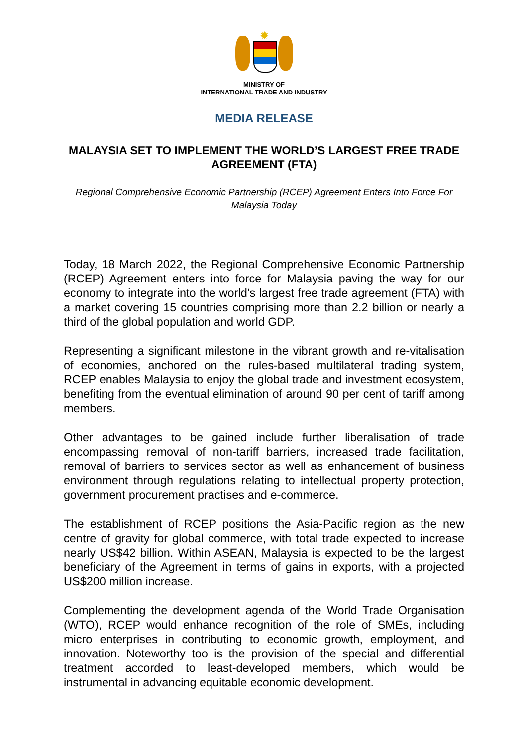✹
MINISTRY OF
INTERNATIONAL TRADE AND INDUSTRY
MEDIA RELEASE
MALAYSIA SET TO IMPLEMENT THE WORLD’S LARGEST FREE TRADE AGREEMENT (FTA)
Regional Comprehensive Economic Partnership (RCEP) Agreement Enters Into Force For Malaysia Today
Today, 18 March 2022, the Regional Comprehensive Economic Partnership (RCEP) Agreement enters into force for Malaysia paving the way for our economy to integrate into the world’s largest free trade agreement (FTA) with a market covering 15 countries comprising more than 2.2 billion or nearly a third of the global population and world GDP.
Representing a significant milestone in the vibrant growth and re-vitalisation of economies, anchored on the rules-based multilateral trading system, RCEP enables Malaysia to enjoy the global trade and investment ecosystem, benefiting from the eventual elimination of around 90 per cent of tariff among members.
Other advantages to be gained include further liberalisation of trade encompassing removal of non-tariff barriers, increased trade facilitation, removal of barriers to services sector as well as enhancement of business environment through regulations relating to intellectual property protection, government procurement practises and e-commerce.
The establishment of RCEP positions the Asia-Pacific region as the new centre of gravity for global commerce, with total trade expected to increase nearly US$42 billion. Within ASEAN, Malaysia is expected to be the largest beneficiary of the Agreement in terms of gains in exports, with a projected US$200 million increase.
Complementing the development agenda of the World Trade Organisation (WTO), RCEP would enhance recognition of the role of SMEs, including micro enterprises in contributing to economic growth, employment, and innovation. Noteworthy too is the provision of the special and differential treatment accorded to least-developed members, which would be instrumental in advancing equitable economic development.